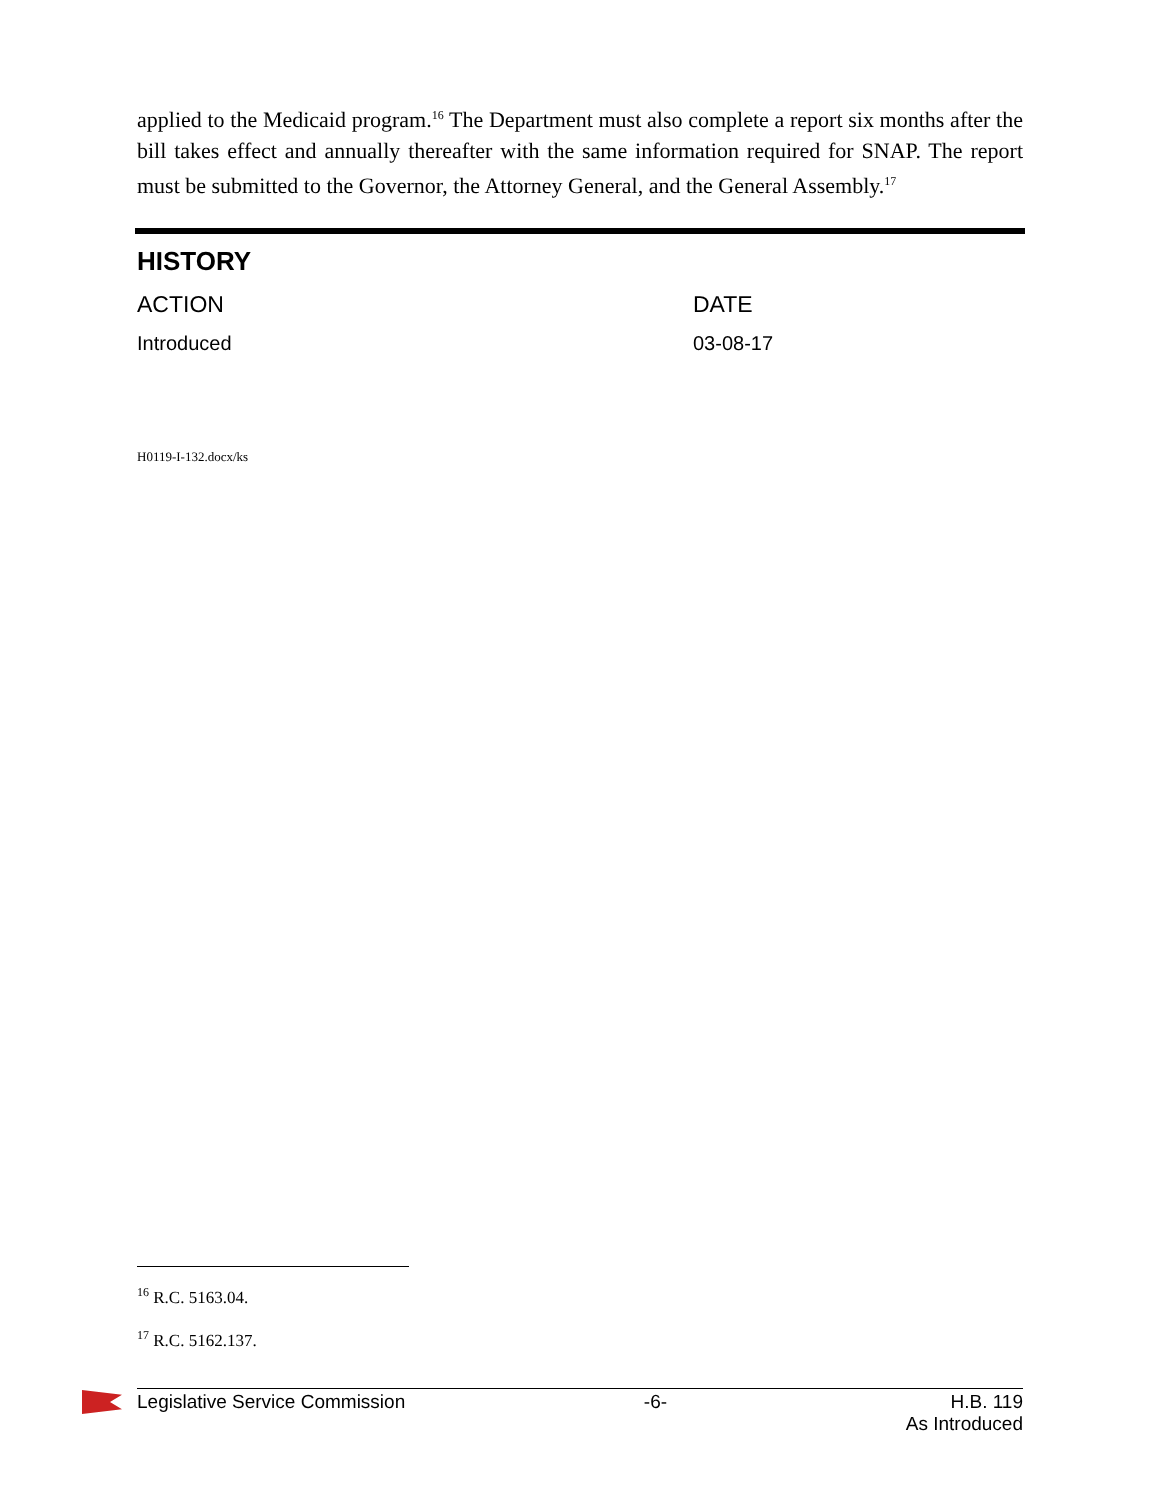applied to the Medicaid program.<sup>16</sup> The Department must also complete a report six months after the bill takes effect and annually thereafter with the same information required for SNAP. The report must be submitted to the Governor, the Attorney General, and the General Assembly.<sup>17</sup>
HISTORY
| ACTION | DATE |
| --- | --- |
| Introduced | 03-08-17 |
H0119-I-132.docx/ks
<sup>16</sup> R.C. 5163.04.
<sup>17</sup> R.C. 5162.137.
Legislative Service Commission -6- H.B. 119
As Introduced